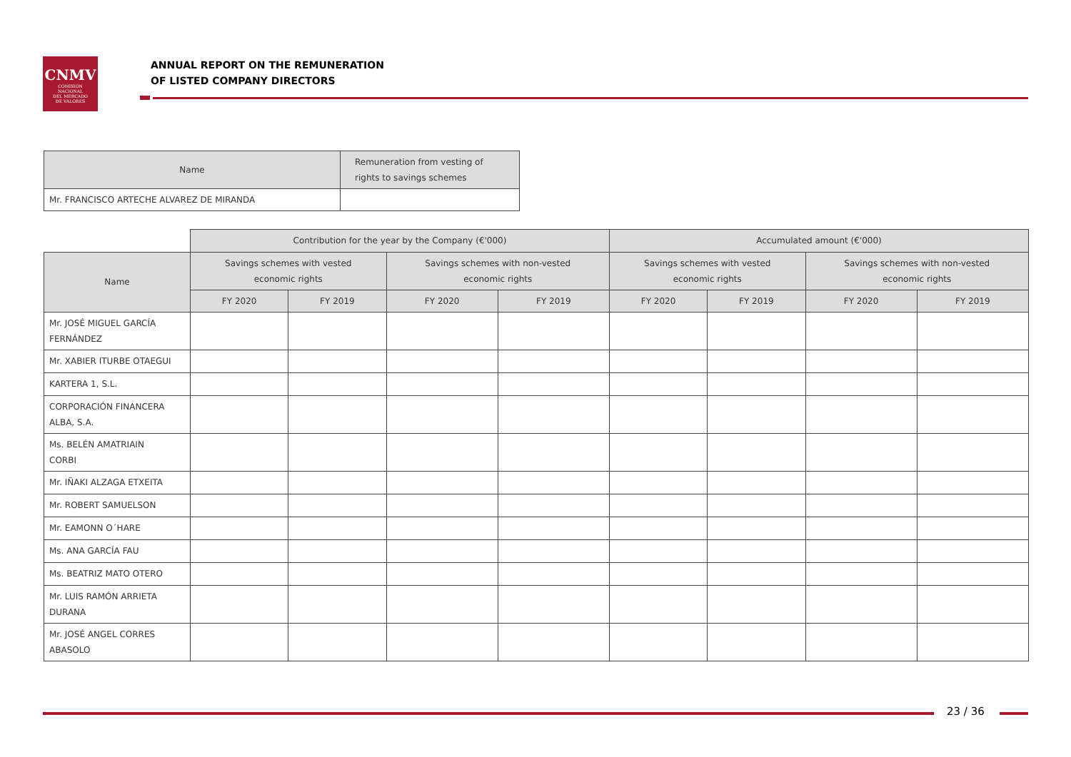CNMV
COMISIÓN
NACIONAL
DEL MERCADO
DE VALORES
ANNUAL REPORT ON THE REMUNERATION
OF LISTED COMPANY DIRECTORS
| Name | Remuneration from vesting of rights to savings schemes |
| --- | --- |
| Mr. FRANCISCO ARTECHE ALVAREZ DE MIRANDA | |
| | Contribution for the year by the Company (€'000) | | | | Accumulated amount (€'000) | | | |
| Name | Savings schemes with vested economic rights | | Savings schemes with non-vested economic rights | | Savings schemes with vested economic rights | | Savings schemes with non-vested economic rights | |
| | FY 2020 | FY 2019 | FY 2020 | FY 2019 | FY 2020 | FY 2019 | FY 2020 | FY 2019 |
| Mr. JOSÉ MIGUEL GARCÍA FERNÁNDEZ | | | | | | | | |
| Mr. XABIER ITURBE OTAEGUI | | | | | | | | |
| KARTERA 1, S.L. | | | | | | | | |
| CORPORACIÓN FINANCERA ALBA, S.A. | | | | | | | | |
| Ms. BELÉN AMATRIAIN CORBI | | | | | | | | |
| Mr. IÑAKI ALZAGA ETXEITA | | | | | | | | |
| Mr. ROBERT SAMUELSON | | | | | | | | |
| Mr. EAMONN O´HARE | | | | | | | | |
| Ms. ANA GARCÍA FAU | | | | | | | | |
| Ms. BEATRIZ MATO OTERO | | | | | | | | |
| Mr. LUIS RAMÓN ARRIETA DURANA | | | | | | | | |
| Mr. JOSÉ ANGEL CORRES ABASOLO | | | | | | | | |
23 / 36